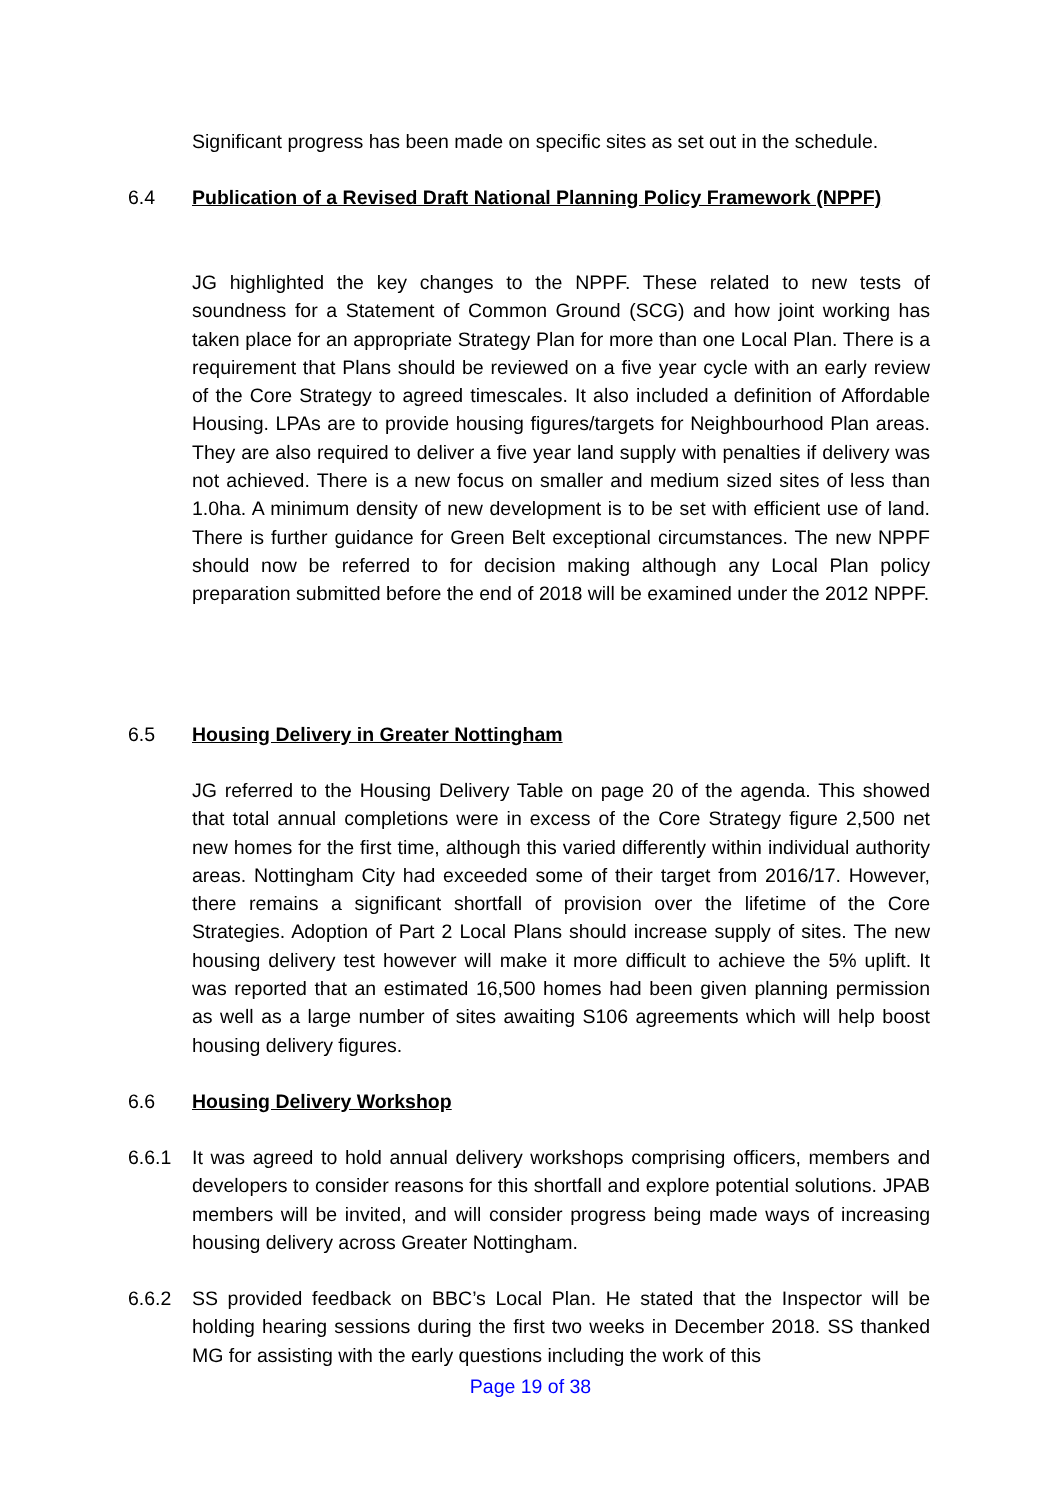Significant progress has been made on specific sites as set out in the schedule.
6.4 Publication of a Revised Draft National Planning Policy Framework (NPPF)
JG highlighted the key changes to the NPPF. These related to new tests of soundness for a Statement of Common Ground (SCG) and how joint working has taken place for an appropriate Strategy Plan for more than one Local Plan. There is a requirement that Plans should be reviewed on a five year cycle with an early review of the Core Strategy to agreed timescales. It also included a definition of Affordable Housing. LPAs are to provide housing figures/targets for Neighbourhood Plan areas. They are also required to deliver a five year land supply with penalties if delivery was not achieved. There is a new focus on smaller and medium sized sites of less than 1.0ha. A minimum density of new development is to be set with efficient use of land. There is further guidance for Green Belt exceptional circumstances. The new NPPF should now be referred to for decision making although any Local Plan policy preparation submitted before the end of 2018 will be examined under the 2012 NPPF.
6.5 Housing Delivery in Greater Nottingham
JG referred to the Housing Delivery Table on page 20 of the agenda. This showed that total annual completions were in excess of the Core Strategy figure 2,500 net new homes for the first time, although this varied differently within individual authority areas. Nottingham City had exceeded some of their target from 2016/17. However, there remains a significant shortfall of provision over the lifetime of the Core Strategies. Adoption of Part 2 Local Plans should increase supply of sites. The new housing delivery test however will make it more difficult to achieve the 5% uplift. It was reported that an estimated 16,500 homes had been given planning permission as well as a large number of sites awaiting S106 agreements which will help boost housing delivery figures.
6.6 Housing Delivery Workshop
6.6.1 It was agreed to hold annual delivery workshops comprising officers, members and developers to consider reasons for this shortfall and explore potential solutions. JPAB members will be invited, and will consider progress being made ways of increasing housing delivery across Greater Nottingham.
6.6.2 SS provided feedback on BBC’s Local Plan. He stated that the Inspector will be holding hearing sessions during the first two weeks in December 2018. SS thanked MG for assisting with the early questions including the work of this
Page 19 of 38